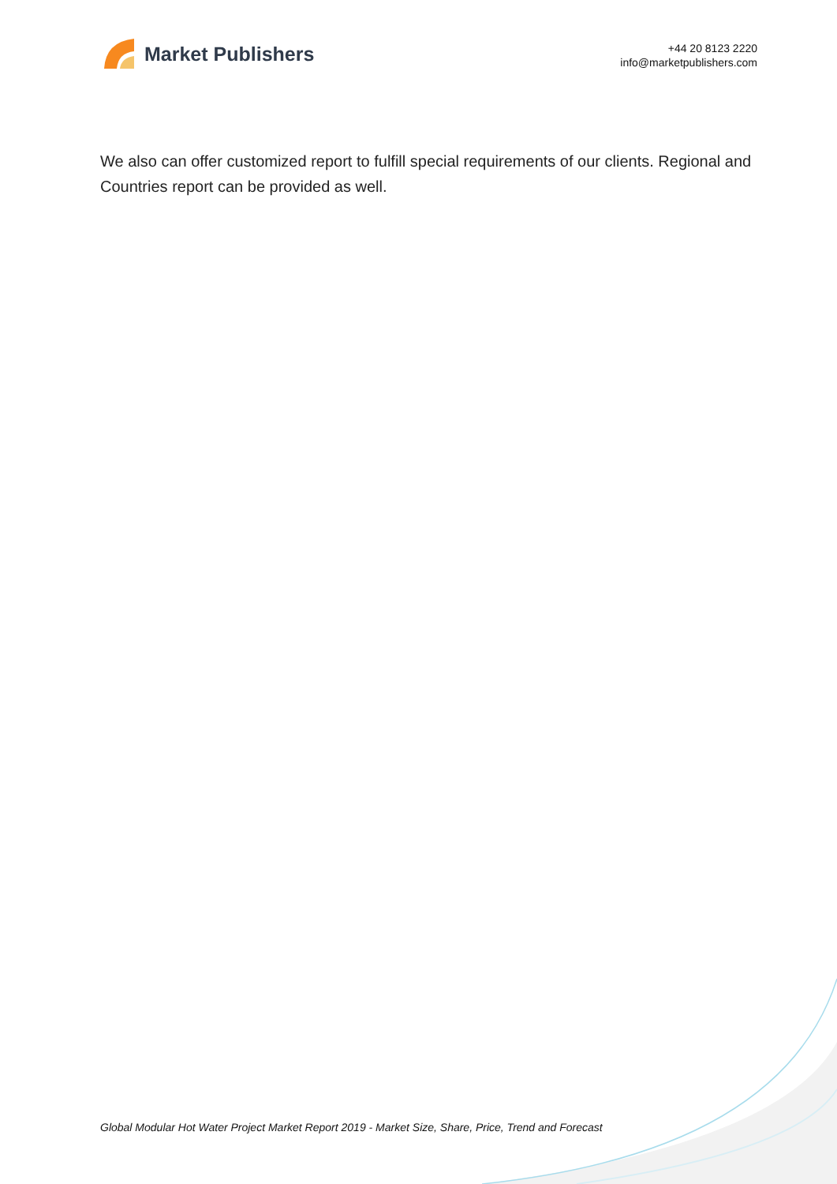Market Publishers
+44 20 8123 2220
info@marketpublishers.com
We also can offer customized report to fulfill special requirements of our clients. Regional and Countries report can be provided as well.
Global Modular Hot Water Project Market Report 2019 - Market Size, Share, Price, Trend and Forecast